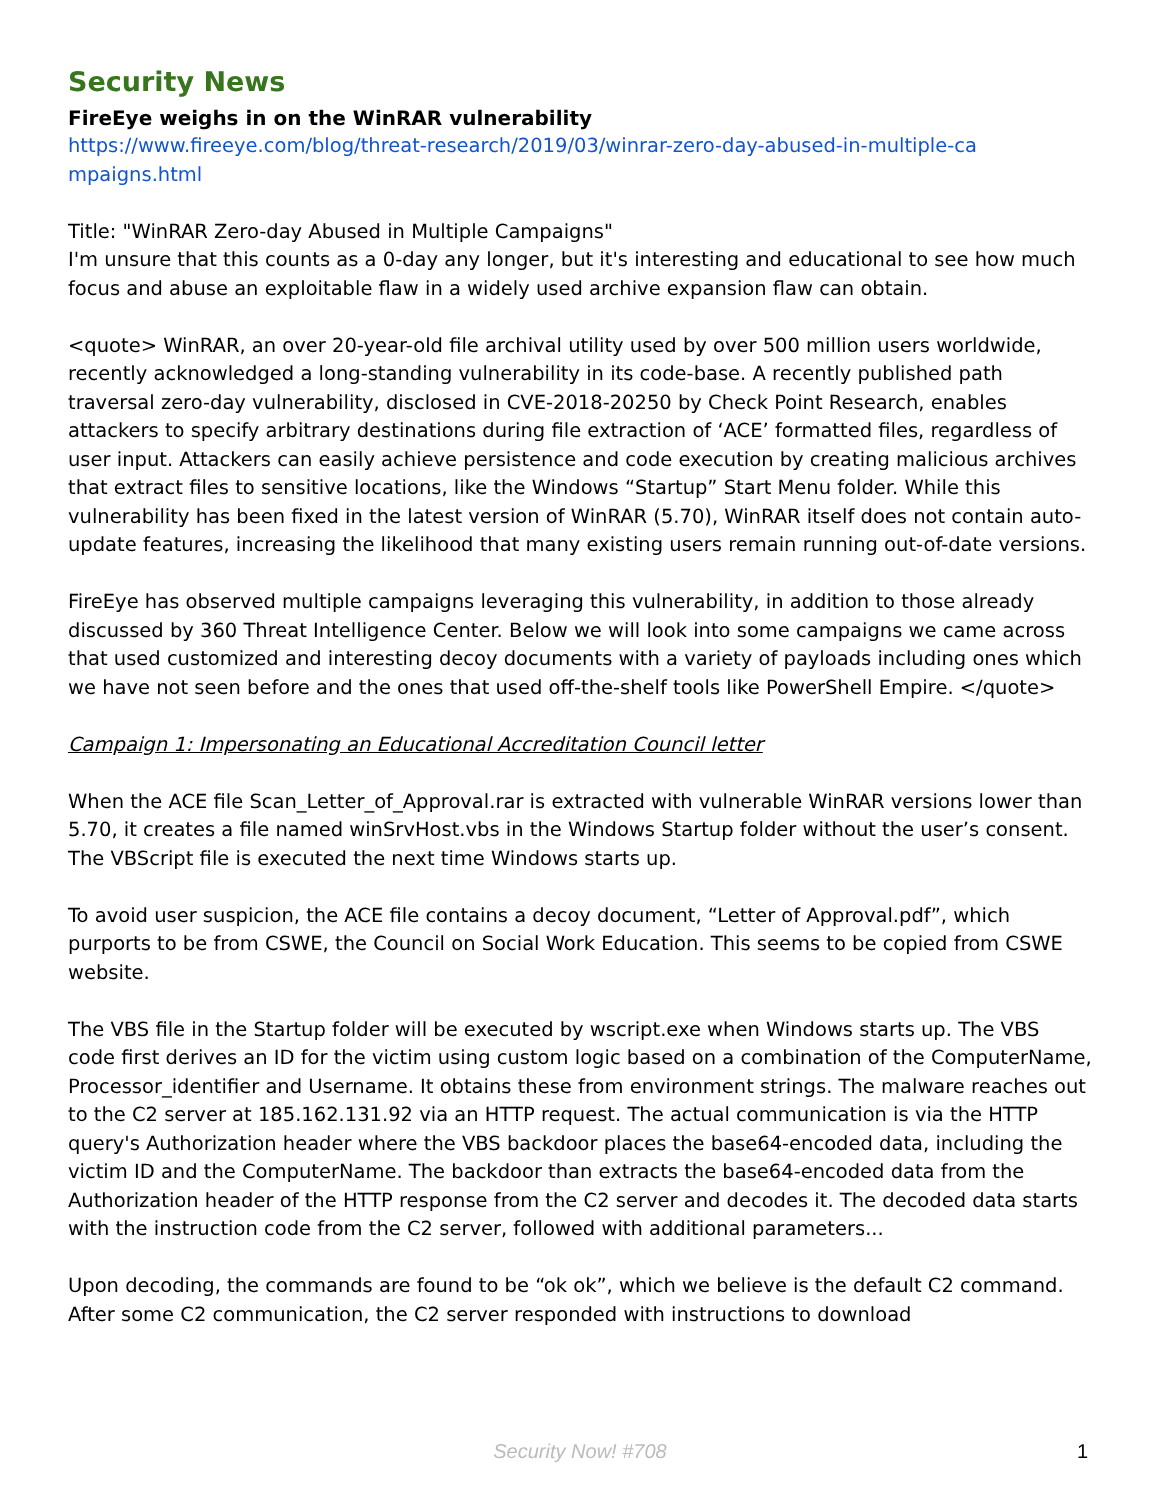Security News
FireEye weighs in on the WinRAR vulnerability
https://www.fireeye.com/blog/threat-research/2019/03/winrar-zero-day-abused-in-multiple-ca mpaigns.html
Title: "WinRAR Zero-day Abused in Multiple Campaigns"
I'm unsure that this counts as a 0-day any longer, but it's interesting and educational to see how much focus and abuse an exploitable flaw in a widely used archive expansion flaw can obtain.
<quote> WinRAR, an over 20-year-old file archival utility used by over 500 million users worldwide, recently acknowledged a long-standing vulnerability in its code-base. A recently published path traversal zero-day vulnerability, disclosed in CVE-2018-20250 by Check Point Research, enables attackers to specify arbitrary destinations during file extraction of ‘ACE’ formatted files, regardless of user input. Attackers can easily achieve persistence and code execution by creating malicious archives that extract files to sensitive locations, like the Windows “Startup” Start Menu folder. While this vulnerability has been fixed in the latest version of WinRAR (5.70), WinRAR itself does not contain auto-update features, increasing the likelihood that many existing users remain running out-of-date versions.
FireEye has observed multiple campaigns leveraging this vulnerability, in addition to those already discussed by 360 Threat Intelligence Center. Below we will look into some campaigns we came across that used customized and interesting decoy documents with a variety of payloads including ones which we have not seen before and the ones that used off-the-shelf tools like PowerShell Empire. </quote>
Campaign 1: Impersonating an Educational Accreditation Council letter
When the ACE file Scan_Letter_of_Approval.rar is extracted with vulnerable WinRAR versions lower than 5.70, it creates a file named winSrvHost.vbs in the Windows Startup folder without the user’s consent. The VBScript file is executed the next time Windows starts up.
To avoid user suspicion, the ACE file contains a decoy document, “Letter of Approval.pdf”, which purports to be from CSWE, the Council on Social Work Education. This seems to be copied from CSWE website.
The VBS file in the Startup folder will be executed by wscript.exe when Windows starts up. The VBS code first derives an ID for the victim using custom logic based on a combination of the ComputerName, Processor_identifier and Username. It obtains these from environment strings. The malware reaches out to the C2 server at 185.162.131.92 via an HTTP request. The actual communication is via the HTTP query's Authorization header where the VBS backdoor places the base64-encoded data, including the victim ID and the ComputerName. The backdoor than extracts the base64-encoded data from the Authorization header of the HTTP response from the C2 server and decodes it. The decoded data starts with the instruction code from the C2 server, followed with additional parameters...
Upon decoding, the commands are found to be “ok ok”, which we believe is the default C2 command. After some C2 communication, the C2 server responded with instructions to download
Security Now! #708 1